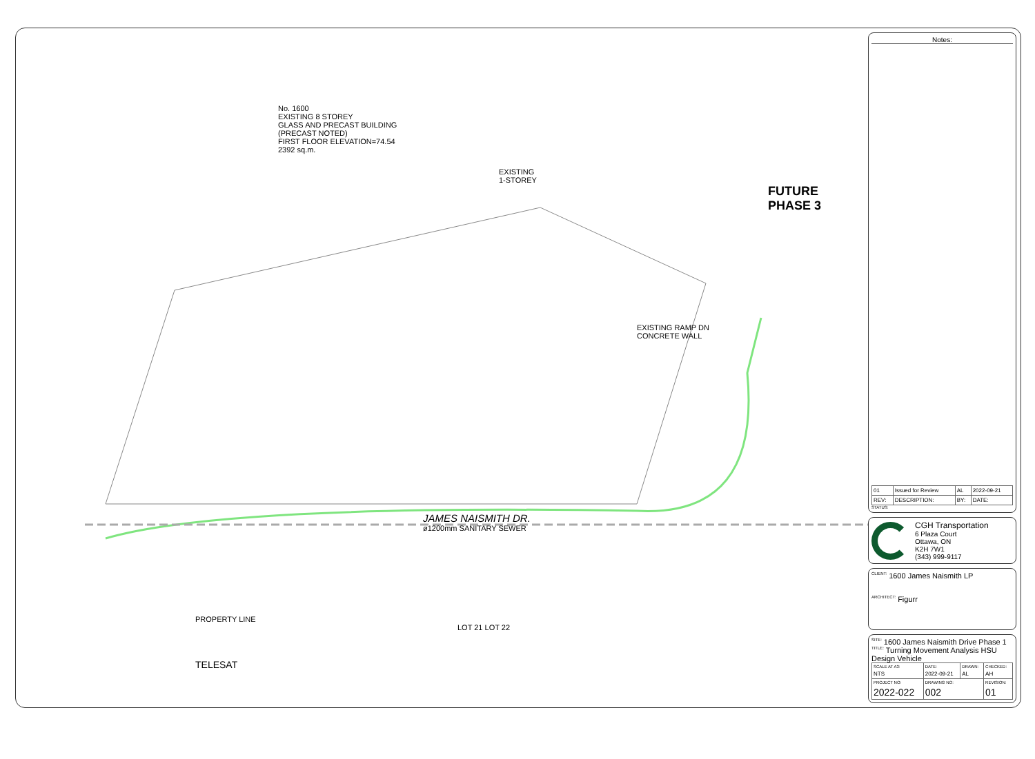No. 1600
EXISTING 8 STOREY
GLASS AND PRECAST BUILDING
(PRECAST NOTED)
FIRST FLOOR ELEVATION=74.54
2392 sq.m.
EXISTING
1-STOREY
FUTURE
PHASE 3
EXISTING RAMP DN
CONCRETE WALL
JAMES NAISMITH DR.
ø1200mm SANITARY SEWER
PROPERTY LINE
LOT 21 LOT 22
TELESAT
Notes:
| 01 | Issued for Review | AL | 2022-09-21 |
| REV: | DESCRIPTION: | BY: | DATE: |
STATUS:
CGH Transportation
6 Plaza Court
Ottawa, ON
K2H 7W1
(343) 999-9117
CLIENT: 1600 James Naismith LP
ARCHITECT: Figurr
SITE: 1600 James Naismith Drive Phase 1
TITLE: Turning Movement Analysis HSU Design Vehicle
| SCALE AT A3: NTS | DATE: 2022-09-21 | DRAWN: AL | CHECKED: AH |
| PROJECT NO: 2022-022 | DRAWING NO: 002 | | REVISION: 01 |